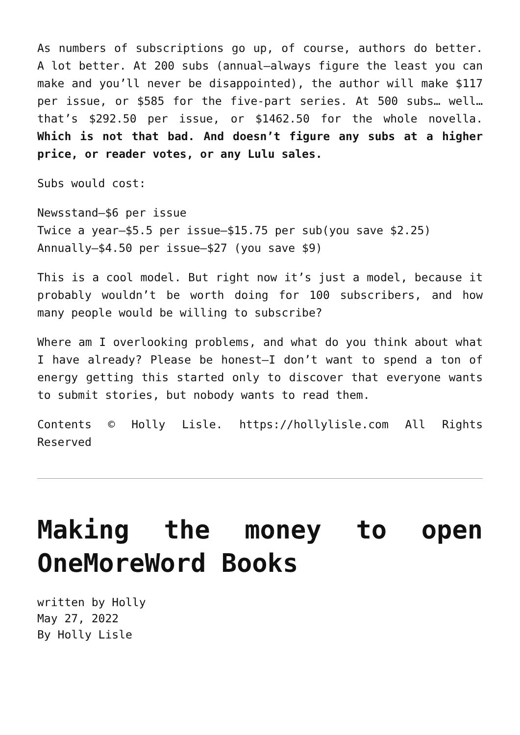As numbers of subscriptions go up, of course, authors do better. A lot better. At 200 subs (annual—always figure the least you can make and you’ll never be disappointed), the author will make $117 per issue, or $585 for the five-part series. At 500 subs… well… that’s $292.50 per issue, or $1462.50 for the whole novella. Which is not that bad. And doesn’t figure any subs at a higher price, or reader votes, or any Lulu sales.
Subs would cost:
Newsstand—$6 per issue
Twice a year—$5.5 per issue—$15.75 per sub(you save $2.25)
Annually—$4.50 per issue—$27 (you save $9)
This is a cool model. But right now it’s just a model, because it probably wouldn’t be worth doing for 100 subscribers, and how many people would be willing to subscribe?
Where am I overlooking problems, and what do you think about what I have already? Please be honest—I don’t want to spend a ton of energy getting this started only to discover that everyone wants to submit stories, but nobody wants to read them.
Contents © Holly Lisle. https://hollylisle.com All Rights Reserved
Making the money to open OneMoreWord Books
written by Holly
May 27, 2022
By Holly Lisle